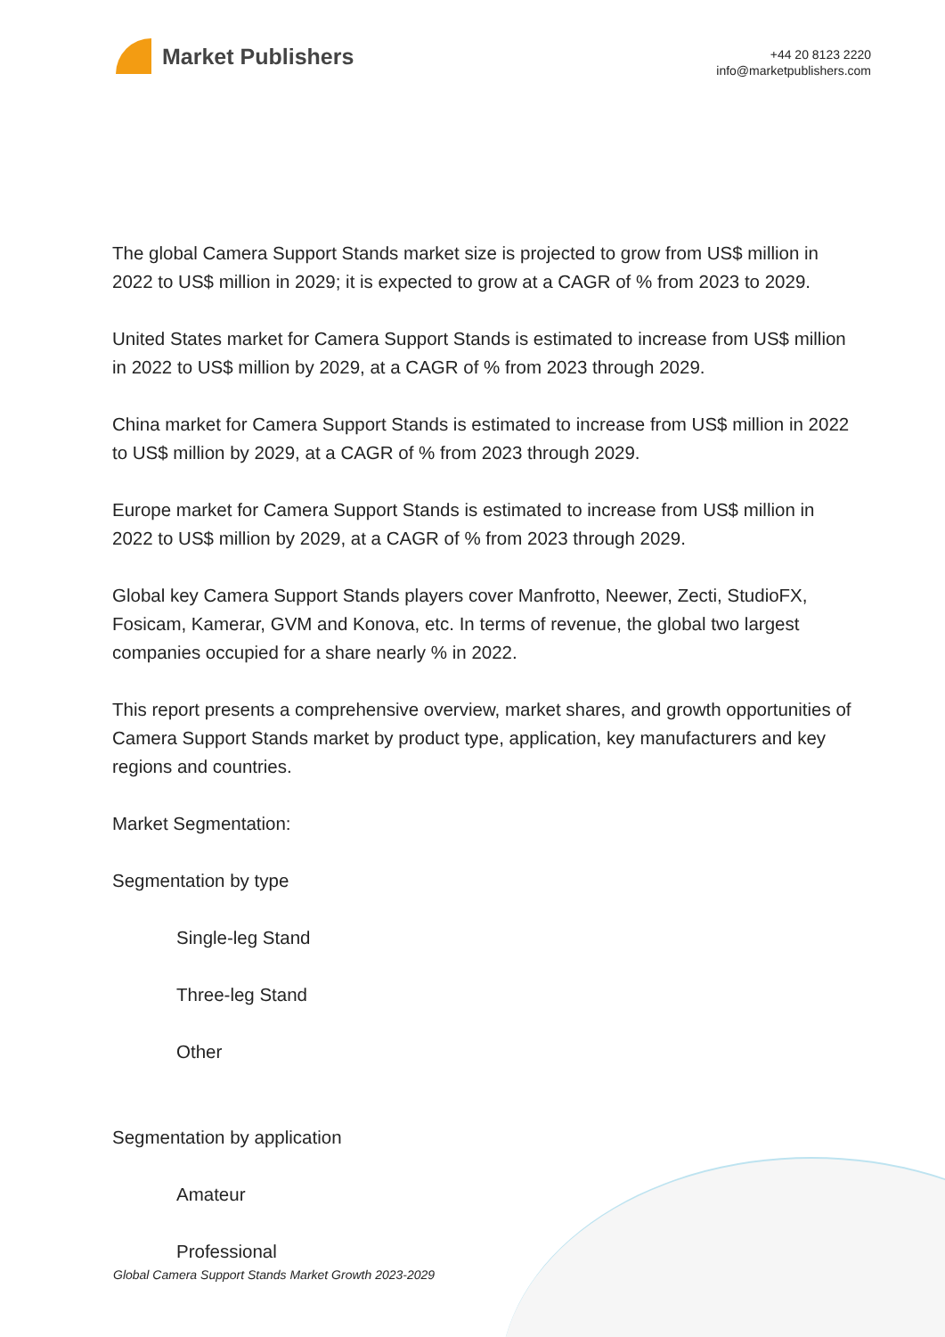Market Publishers
+44 20 8123 2220
info@marketpublishers.com
The global Camera Support Stands market size is projected to grow from US$ million in 2022 to US$ million in 2029; it is expected to grow at a CAGR of % from 2023 to 2029.
United States market for Camera Support Stands is estimated to increase from US$ million in 2022 to US$ million by 2029, at a CAGR of % from 2023 through 2029.
China market for Camera Support Stands is estimated to increase from US$ million in 2022 to US$ million by 2029, at a CAGR of % from 2023 through 2029.
Europe market for Camera Support Stands is estimated to increase from US$ million in 2022 to US$ million by 2029, at a CAGR of % from 2023 through 2029.
Global key Camera Support Stands players cover Manfrotto, Neewer, Zecti, StudioFX, Fosicam, Kamerar, GVM and Konova, etc. In terms of revenue, the global two largest companies occupied for a share nearly % in 2022.
This report presents a comprehensive overview, market shares, and growth opportunities of Camera Support Stands market by product type, application, key manufacturers and key regions and countries.
Market Segmentation:
Segmentation by type
Single-leg Stand
Three-leg Stand
Other
Segmentation by application
Amateur
Professional
Global Camera Support Stands Market Growth 2023-2029